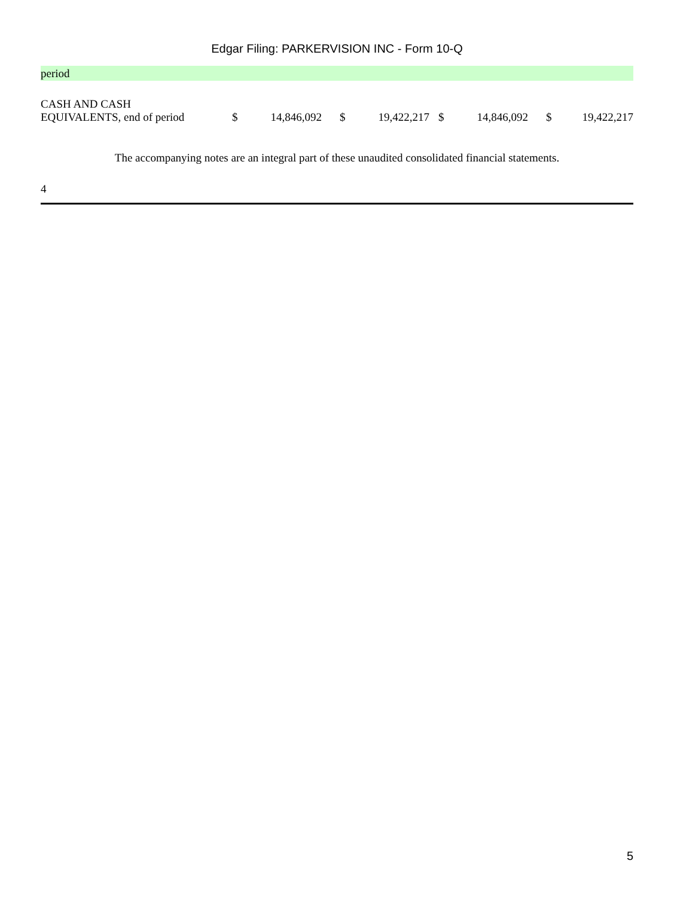Edgar Filing: PARKERVISION INC - Form 10-Q
period
| CASH AND CASH EQUIVALENTS, end of period | $ | 14,846,092 | | $ | 19,422,217 | | $ | 14,846,092 | | $ | 19,422,217 |
The accompanying notes are an integral part of these unaudited consolidated financial statements.
4
5